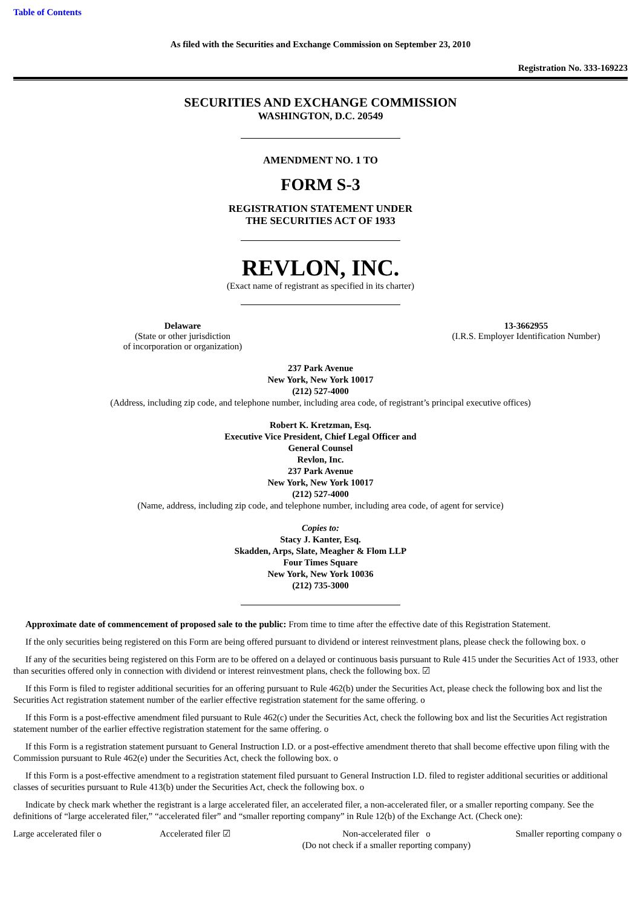Table of Contents
As filed with the Securities and Exchange Commission on September 23, 2010
Registration No. 333-169223
SECURITIES AND EXCHANGE COMMISSION
WASHINGTON, D.C. 20549
AMENDMENT NO. 1 TO
FORM S-3
REGISTRATION STATEMENT UNDER
THE SECURITIES ACT OF 1933
REVLON, INC.
(Exact name of registrant as specified in its charter)
Delaware
(State or other jurisdiction
of incorporation or organization)
13-3662955
(I.R.S. Employer Identification Number)
237 Park Avenue
New York, New York 10017
(212) 527-4000
(Address, including zip code, and telephone number, including area code, of registrant’s principal executive offices)
Robert K. Kretzman, Esq.
Executive Vice President, Chief Legal Officer and
General Counsel
Revlon, Inc.
237 Park Avenue
New York, New York 10017
(212) 527-4000
(Name, address, including zip code, and telephone number, including area code, of agent for service)
Copies to:
Stacy J. Kanter, Esq.
Skadden, Arps, Slate, Meagher & Flom LLP
Four Times Square
New York, New York 10036
(212) 735-3000
Approximate date of commencement of proposed sale to the public: From time to time after the effective date of this Registration Statement.
If the only securities being registered on this Form are being offered pursuant to dividend or interest reinvestment plans, please check the following box. o
If any of the securities being registered on this Form are to be offered on a delayed or continuous basis pursuant to Rule 415 under the Securities Act of 1933, other than securities offered only in connection with dividend or interest reinvestment plans, check the following box. ☑
If this Form is filed to register additional securities for an offering pursuant to Rule 462(b) under the Securities Act, please check the following box and list the Securities Act registration statement number of the earlier effective registration statement for the same offering. o
If this Form is a post-effective amendment filed pursuant to Rule 462(c) under the Securities Act, check the following box and list the Securities Act registration statement number of the earlier effective registration statement for the same offering. o
If this Form is a registration statement pursuant to General Instruction I.D. or a post-effective amendment thereto that shall become effective upon filing with the Commission pursuant to Rule 462(e) under the Securities Act, check the following box. o
If this Form is a post-effective amendment to a registration statement filed pursuant to General Instruction I.D. filed to register additional securities or additional classes of securities pursuant to Rule 413(b) under the Securities Act, check the following box. o
Indicate by check mark whether the registrant is a large accelerated filer, an accelerated filer, a non-accelerated filer, or a smaller reporting company. See the definitions of “large accelerated filer,” “accelerated filer” and “smaller reporting company” in Rule 12(b) of the Exchange Act. (Check one):
Large accelerated filer o Accelerated filer ☑ Non-accelerated filer o
(Do not check if a smaller reporting company)
Smaller reporting company o